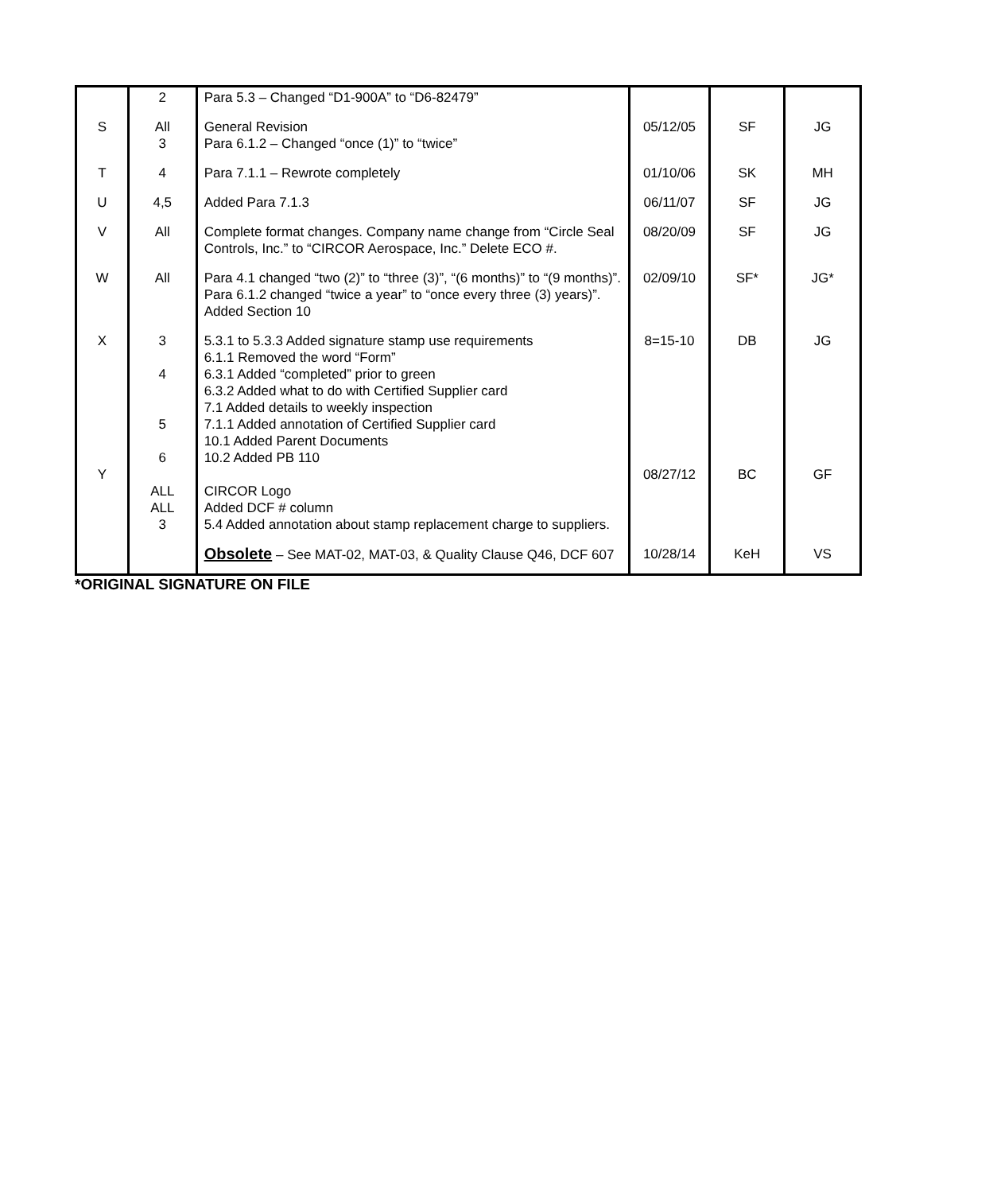| | 2 | Para 5.3 – Changed “D1-900A” to “D6-82479” | | | |
| S | All 3 | General Revision Para 6.1.2 – Changed “once (1)” to “twice” | 05/12/05 | SF | JG |
| T | 4 | Para 7.1.1 – Rewrote completely | 01/10/06 | SK | MH |
| U | 4,5 | Added Para 7.1.3 | 06/11/07 | SF | JG |
| V | All | Complete format changes. Company name change from “Circle Seal Controls, Inc.” to “CIRCOR Aerospace, Inc.” Delete ECO #. | 08/20/09 | SF | JG |
| W | All | Para 4.1 changed “two (2)” to “three (3)”, “(6 months)” to “(9 months)”. Para 6.1.2 changed “twice a year” to “once every three (3) years)”. Added Section 10 | 02/09/10 | SF* | JG* |
| X Y | 3 4 5 6 ALL ALL 3 | 5.3.1 to 5.3.3 Added signature stamp use requirements 6.1.1 Removed the word “Form” 6.3.1 Added “completed” prior to green 6.3.2 Added what to do with Certified Supplier card 7.1 Added details to weekly inspection 7.1.1 Added annotation of Certified Supplier card 10.1 Added Parent Documents 10.2 Added PB 110 CIRCOR Logo Added DCF # column 5.4 Added annotation about stamp replacement charge to suppliers. | 8=15-10 08/27/12 | DB BC | JG GF |
| | | Obsolete – See MAT-02, MAT-03, & Quality Clause Q46, DCF 607 | 10/28/14 | KeH | VS |
*ORIGINAL SIGNATURE ON FILE